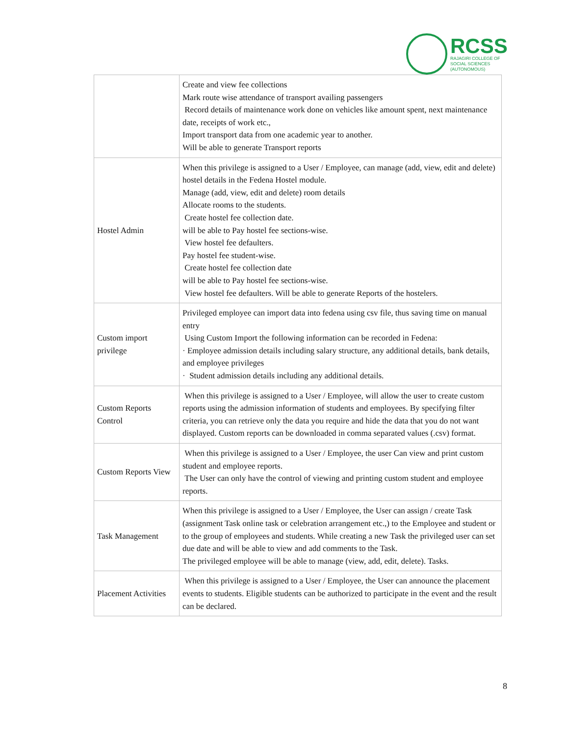RCSS
RAJAGIRI COLLEGE OF
SOCIAL SCIENCES
(AUTONOMOUS)
| | Create and view fee collections Mark route wise attendance of transport availing passengers Record details of maintenance work done on vehicles like amount spent, next maintenance date, receipts of work etc., Import transport data from one academic year to another. Will be able to generate Transport reports |
| Hostel Admin | When this privilege is assigned to a User / Employee, can manage (add, view, edit and delete) hostel details in the Fedena Hostel module. Manage (add, view, edit and delete) room details Allocate rooms to the students. Create hostel fee collection date. will be able to Pay hostel fee sections-wise. View hostel fee defaulters. Pay hostel fee student-wise. Create hostel fee collection date will be able to Pay hostel fee sections-wise. View hostel fee defaulters. Will be able to generate Reports of the hostelers. |
| Custom import privilege | Privileged employee can import data into fedena using csv file, thus saving time on manual entry Using Custom Import the following information can be recorded in Fedena: · Employee admission details including salary structure, any additional details, bank details, and employee privileges · Student admission details including any additional details. |
| Custom Reports Control | When this privilege is assigned to a User / Employee, will allow the user to create custom reports using the admission information of students and employees. By specifying filter criteria, you can retrieve only the data you require and hide the data that you do not want displayed. Custom reports can be downloaded in comma separated values (.csv) format. |
| Custom Reports View | When this privilege is assigned to a User / Employee, the user Can view and print custom student and employee reports. The User can only have the control of viewing and printing custom student and employee reports. |
| Task Management | When this privilege is assigned to a User / Employee, the User can assign / create Task (assignment Task online task or celebration arrangement etc.,) to the Employee and student or to the group of employees and students. While creating a new Task the privileged user can set due date and will be able to view and add comments to the Task. The privileged employee will be able to manage (view, add, edit, delete). Tasks. |
| Placement Activities | When this privilege is assigned to a User / Employee, the User can announce the placement events to students. Eligible students can be authorized to participate in the event and the result can be declared. |
8